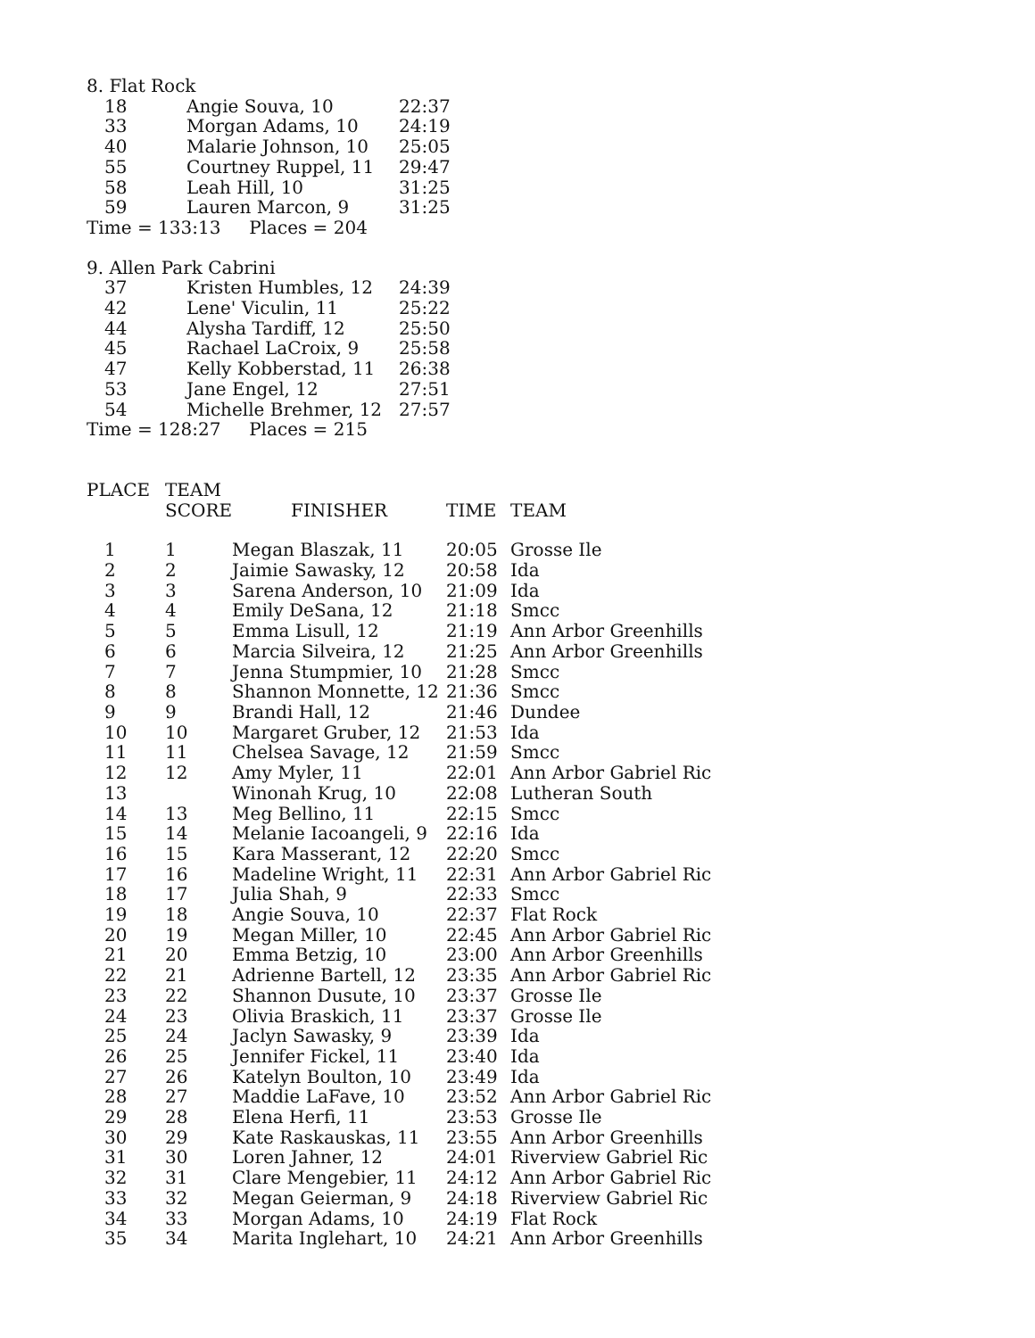8. Flat Rock
| 18 | Angie Souva, 10 | 22:37 |
| 33 | Morgan Adams, 10 | 24:19 |
| 40 | Malarie Johnson, 10 | 25:05 |
| 55 | Courtney Ruppel, 11 | 29:47 |
| 58 | Leah Hill, 10 | 31:25 |
| 59 | Lauren Marcon, 9 | 31:25 |
Time = 133:13 Places = 204
9. Allen Park Cabrini
| 37 | Kristen Humbles, 12 | 24:39 |
| 42 | Lene' Viculin, 11 | 25:22 |
| 44 | Alysha Tardiff, 12 | 25:50 |
| 45 | Rachael LaCroix, 9 | 25:58 |
| 47 | Kelly Kobberstad, 11 | 26:38 |
| 53 | Jane Engel, 12 | 27:51 |
| 54 | Michelle Brehmer, 12 | 27:57 |
Time = 128:27 Places = 215
| PLACE | TEAM SCORE | FINISHER | TIME | TEAM |
| --- | --- | --- | --- | --- |
| 1 | 1 | Megan Blaszak, 11 | 20:05 | Grosse Ile |
| 2 | 2 | Jaimie Sawasky, 12 | 20:58 | Ida |
| 3 | 3 | Sarena Anderson, 10 | 21:09 | Ida |
| 4 | 4 | Emily DeSana, 12 | 21:18 | Smcc |
| 5 | 5 | Emma Lisull, 12 | 21:19 | Ann Arbor Greenhills |
| 6 | 6 | Marcia Silveira, 12 | 21:25 | Ann Arbor Greenhills |
| 7 | 7 | Jenna Stumpmier, 10 | 21:28 | Smcc |
| 8 | 8 | Shannon Monnette, 12 | 21:36 | Smcc |
| 9 | 9 | Brandi Hall, 12 | 21:46 | Dundee |
| 10 | 10 | Margaret Gruber, 12 | 21:53 | Ida |
| 11 | 11 | Chelsea Savage, 12 | 21:59 | Smcc |
| 12 | 12 | Amy Myler, 11 | 22:01 | Ann Arbor Gabriel Ric |
| 13 | | Winonah Krug, 10 | 22:08 | Lutheran South |
| 14 | 13 | Meg Bellino, 11 | 22:15 | Smcc |
| 15 | 14 | Melanie Iacoangeli, 9 | 22:16 | Ida |
| 16 | 15 | Kara Masserant, 12 | 22:20 | Smcc |
| 17 | 16 | Madeline Wright, 11 | 22:31 | Ann Arbor Gabriel Ric |
| 18 | 17 | Julia Shah, 9 | 22:33 | Smcc |
| 19 | 18 | Angie Souva, 10 | 22:37 | Flat Rock |
| 20 | 19 | Megan Miller, 10 | 22:45 | Ann Arbor Gabriel Ric |
| 21 | 20 | Emma Betzig, 10 | 23:00 | Ann Arbor Greenhills |
| 22 | 21 | Adrienne Bartell, 12 | 23:35 | Ann Arbor Gabriel Ric |
| 23 | 22 | Shannon Dusute, 10 | 23:37 | Grosse Ile |
| 24 | 23 | Olivia Braskich, 11 | 23:37 | Grosse Ile |
| 25 | 24 | Jaclyn Sawasky, 9 | 23:39 | Ida |
| 26 | 25 | Jennifer Fickel, 11 | 23:40 | Ida |
| 27 | 26 | Katelyn Boulton, 10 | 23:49 | Ida |
| 28 | 27 | Maddie LaFave, 10 | 23:52 | Ann Arbor Gabriel Ric |
| 29 | 28 | Elena Herfi, 11 | 23:53 | Grosse Ile |
| 30 | 29 | Kate Raskauskas, 11 | 23:55 | Ann Arbor Greenhills |
| 31 | 30 | Loren Jahner, 12 | 24:01 | Riverview Gabriel Ric |
| 32 | 31 | Clare Mengebier, 11 | 24:12 | Ann Arbor Gabriel Ric |
| 33 | 32 | Megan Geierman, 9 | 24:18 | Riverview Gabriel Ric |
| 34 | 33 | Morgan Adams, 10 | 24:19 | Flat Rock |
| 35 | 34 | Marita Inglehart, 10 | 24:21 | Ann Arbor Greenhills |